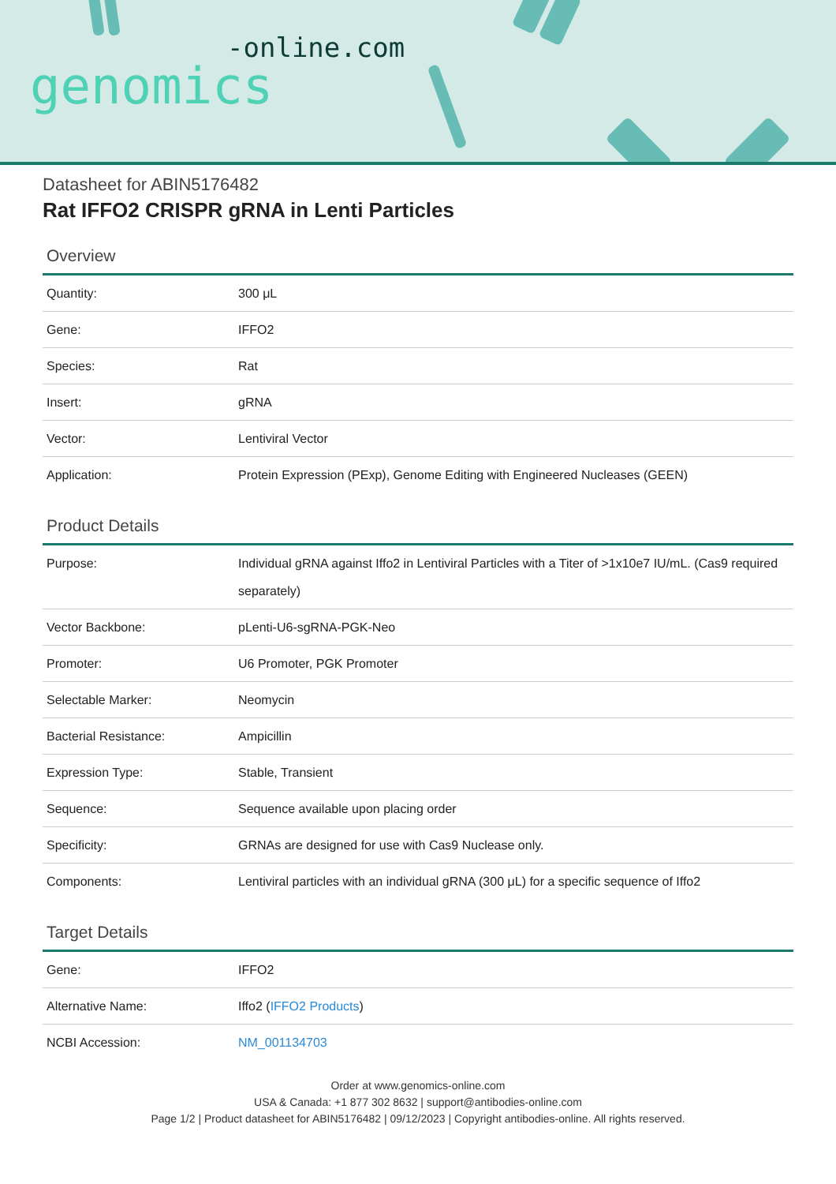-online.com
genomics
Datasheet for ABIN5176482
Rat IFFO2 CRISPR gRNA in Lenti Particles
Overview
| Quantity: | 300 μL |
| Gene: | IFFO2 |
| Species: | Rat |
| Insert: | gRNA |
| Vector: | Lentiviral Vector |
| Application: | Protein Expression (PExp), Genome Editing with Engineered Nucleases (GEEN) |
Product Details
| Purpose: | Individual gRNA against Iffo2 in Lentiviral Particles with a Titer of >1x10e7 IU/mL. (Cas9 required separately) |
| Vector Backbone: | pLenti-U6-sgRNA-PGK-Neo |
| Promoter: | U6 Promoter, PGK Promoter |
| Selectable Marker: | Neomycin |
| Bacterial Resistance: | Ampicillin |
| Expression Type: | Stable, Transient |
| Sequence: | Sequence available upon placing order |
| Specificity: | GRNAs are designed for use with Cas9 Nuclease only. |
| Components: | Lentiviral particles with an individual gRNA (300 μL) for a specific sequence of Iffo2 |
Target Details
| Gene: | IFFO2 |
| Alternative Name: | Iffo2 ( IFFO2 Products ) |
| NCBI Accession: | NM_001134703 |
Order at www.genomics-online.com
USA & Canada: +1 877 302 8632 | support@antibodies-online.com
Page 1/2 | Product datasheet for ABIN5176482 | 09/12/2023 | Copyright antibodies-online. All rights reserved.